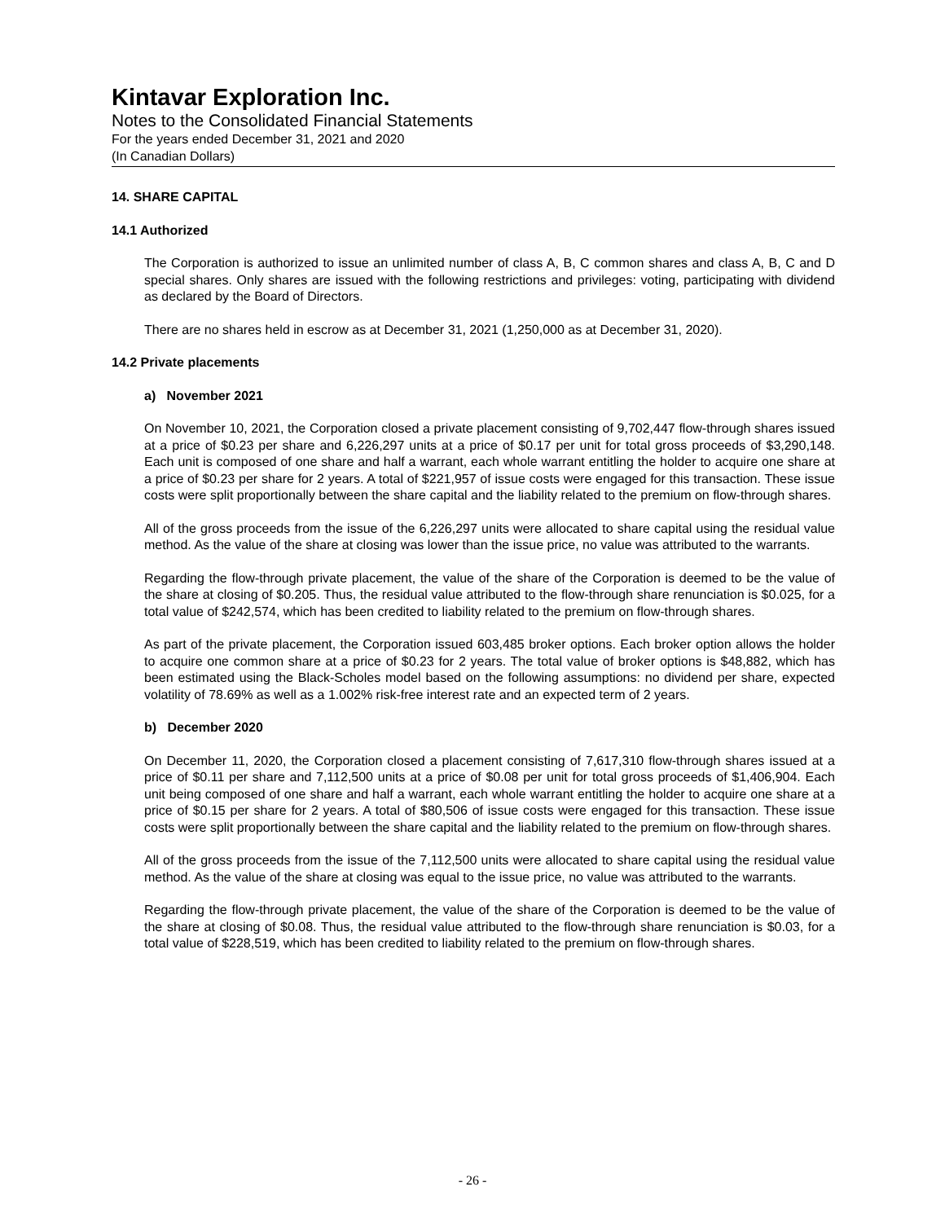Kintavar Exploration Inc.
Notes to the Consolidated Financial Statements
For the years ended December 31, 2021 and 2020
(In Canadian Dollars)
14. SHARE CAPITAL
14.1 Authorized
The Corporation is authorized to issue an unlimited number of class A, B, C common shares and class A, B, C and D special shares. Only shares are issued with the following restrictions and privileges: voting, participating with dividend as declared by the Board of Directors.
There are no shares held in escrow as at December 31, 2021 (1,250,000 as at December 31, 2020).
14.2 Private placements
a) November 2021
On November 10, 2021, the Corporation closed a private placement consisting of 9,702,447 flow-through shares issued at a price of $0.23 per share and 6,226,297 units at a price of $0.17 per unit for total gross proceeds of $3,290,148. Each unit is composed of one share and half a warrant, each whole warrant entitling the holder to acquire one share at a price of $0.23 per share for 2 years. A total of $221,957 of issue costs were engaged for this transaction. These issue costs were split proportionally between the share capital and the liability related to the premium on flow-through shares.
All of the gross proceeds from the issue of the 6,226,297 units were allocated to share capital using the residual value method. As the value of the share at closing was lower than the issue price, no value was attributed to the warrants.
Regarding the flow-through private placement, the value of the share of the Corporation is deemed to be the value of the share at closing of $0.205. Thus, the residual value attributed to the flow-through share renunciation is $0.025, for a total value of $242,574, which has been credited to liability related to the premium on flow-through shares.
As part of the private placement, the Corporation issued 603,485 broker options. Each broker option allows the holder to acquire one common share at a price of $0.23 for 2 years. The total value of broker options is $48,882, which has been estimated using the Black-Scholes model based on the following assumptions: no dividend per share, expected volatility of 78.69% as well as a 1.002% risk-free interest rate and an expected term of 2 years.
b) December 2020
On December 11, 2020, the Corporation closed a placement consisting of 7,617,310 flow-through shares issued at a price of $0.11 per share and 7,112,500 units at a price of $0.08 per unit for total gross proceeds of $1,406,904. Each unit being composed of one share and half a warrant, each whole warrant entitling the holder to acquire one share at a price of $0.15 per share for 2 years. A total of $80,506 of issue costs were engaged for this transaction. These issue costs were split proportionally between the share capital and the liability related to the premium on flow-through shares.
All of the gross proceeds from the issue of the 7,112,500 units were allocated to share capital using the residual value method. As the value of the share at closing was equal to the issue price, no value was attributed to the warrants.
Regarding the flow-through private placement, the value of the share of the Corporation is deemed to be the value of the share at closing of $0.08. Thus, the residual value attributed to the flow-through share renunciation is $0.03, for a total value of $228,519, which has been credited to liability related to the premium on flow-through shares.
- 26 -